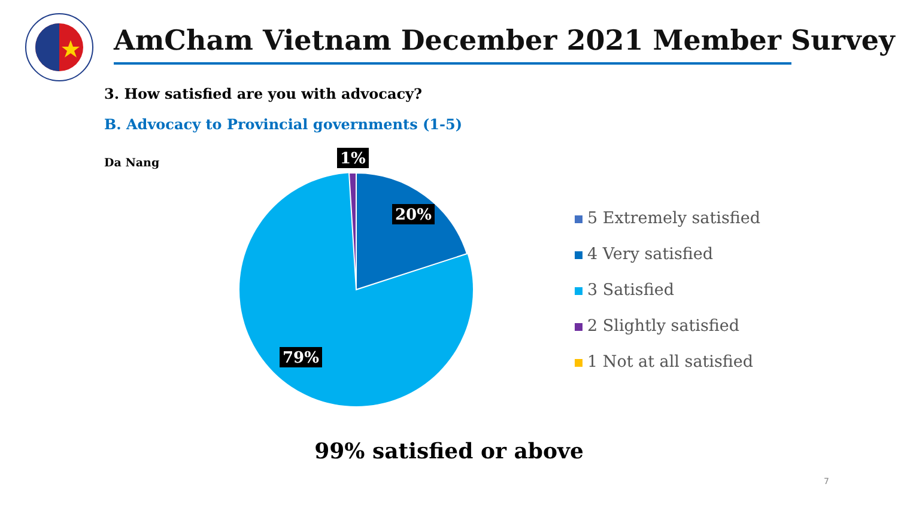AmCham Vietnam December 2021 Member Survey
3. How satisfied are you with advocacy?
B. Advocacy to Provincial governments (1-5)
Da Nang 1%
20%
79%
5 Extremely satisfied
4 Very satisfied
3 Satisfied
2 Slightly satisfied
1 Not at all satisfied
99% satisfied or above
7